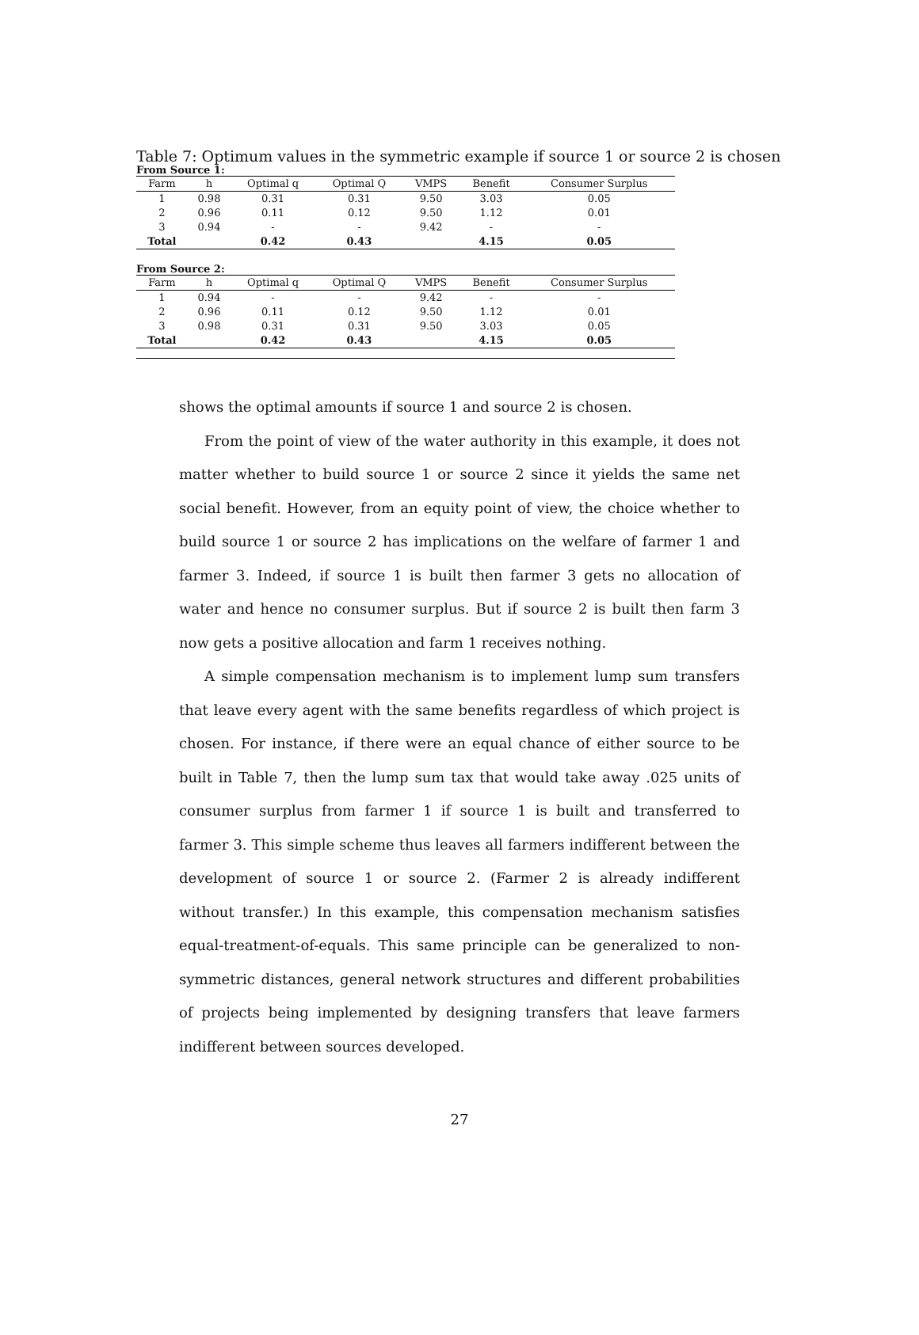Table 7: Optimum values in the symmetric example if source 1 or source 2 is chosen
From Source 1:
| Farm | h | Optimal q | Optimal Q | VMPS | Benefit | Consumer Surplus |
| --- | --- | --- | --- | --- | --- | --- |
| 1 | 0.98 | 0.31 | 0.31 | 9.50 | 3.03 | 0.05 |
| 2 | 0.96 | 0.11 | 0.12 | 9.50 | 1.12 | 0.01 |
| 3 | 0.94 | - | - | 9.42 | - | - |
| Total | | 0.42 | 0.43 | | 4.15 | 0.05 |
From Source 2:
| Farm | h | Optimal q | Optimal Q | VMPS | Benefit | Consumer Surplus |
| --- | --- | --- | --- | --- | --- | --- |
| 1 | 0.94 | - | - | 9.42 | - | - |
| 2 | 0.96 | 0.11 | 0.12 | 9.50 | 1.12 | 0.01 |
| 3 | 0.98 | 0.31 | 0.31 | 9.50 | 3.03 | 0.05 |
| Total | | 0.42 | 0.43 | | 4.15 | 0.05 |
shows the optimal amounts if source 1 and source 2 is chosen.
From the point of view of the water authority in this example, it does not matter whether to build source 1 or source 2 since it yields the same net social benefit. However, from an equity point of view, the choice whether to build source 1 or source 2 has implications on the welfare of farmer 1 and farmer 3. Indeed, if source 1 is built then farmer 3 gets no allocation of water and hence no consumer surplus. But if source 2 is built then farm 3 now gets a positive allocation and farm 1 receives nothing.
A simple compensation mechanism is to implement lump sum transfers that leave every agent with the same benefits regardless of which project is chosen. For instance, if there were an equal chance of either source to be built in Table 7, then the lump sum tax that would take away .025 units of consumer surplus from farmer 1 if source 1 is built and transferred to farmer 3. This simple scheme thus leaves all farmers indifferent between the development of source 1 or source 2. (Farmer 2 is already indifferent without transfer.) In this example, this compensation mechanism satisfies equal-treatment-of-equals. This same principle can be generalized to non-symmetric distances, general network structures and different probabilities of projects being implemented by designing transfers that leave farmers indifferent between sources developed.
27